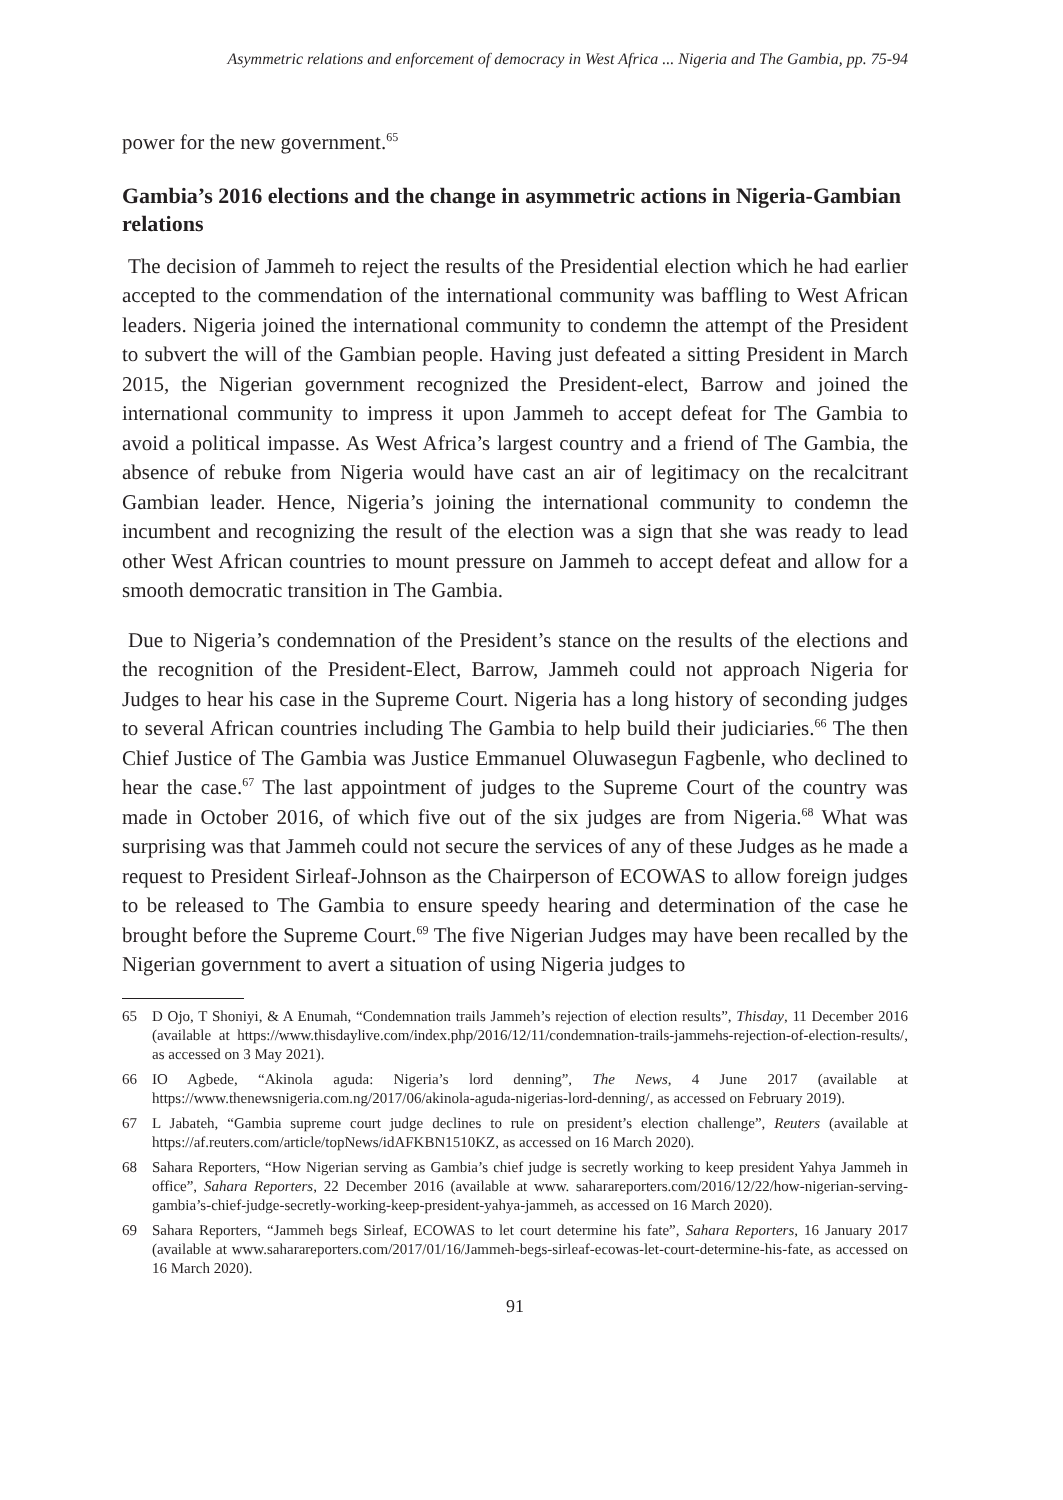Asymmetric relations and enforcement of democracy in West Africa ... Nigeria and The Gambia, pp. 75-94
power for the new government.<sup>65</sup>
Gambia’s 2016 elections and the change in asymmetric actions in Nigeria-Gambian relations
The decision of Jammeh to reject the results of the Presidential election which he had earlier accepted to the commendation of the international community was baffling to West African leaders. Nigeria joined the international community to condemn the attempt of the President to subvert the will of the Gambian people. Having just defeated a sitting President in March 2015, the Nigerian government recognized the President-elect, Barrow and joined the international community to impress it upon Jammeh to accept defeat for The Gambia to avoid a political impasse. As West Africa’s largest country and a friend of The Gambia, the absence of rebuke from Nigeria would have cast an air of legitimacy on the recalcitrant Gambian leader. Hence, Nigeria’s joining the international community to condemn the incumbent and recognizing the result of the election was a sign that she was ready to lead other West African countries to mount pressure on Jammeh to accept defeat and allow for a smooth democratic transition in The Gambia.
Due to Nigeria’s condemnation of the President’s stance on the results of the elections and the recognition of the President-Elect, Barrow, Jammeh could not approach Nigeria for Judges to hear his case in the Supreme Court. Nigeria has a long history of seconding judges to several African countries including The Gambia to help build their judiciaries.<sup>66</sup> The then Chief Justice of The Gambia was Justice Emmanuel Oluwasegun Fagbenle, who declined to hear the case.<sup>67</sup> The last appointment of judges to the Supreme Court of the country was made in October 2016, of which five out of the six judges are from Nigeria.<sup>68</sup> What was surprising was that Jammeh could not secure the services of any of these Judges as he made a request to President Sirleaf-Johnson as the Chairperson of ECOWAS to allow foreign judges to be released to The Gambia to ensure speedy hearing and determination of the case he brought before the Supreme Court.<sup>69</sup> The five Nigerian Judges may have been recalled by the Nigerian government to avert a situation of using Nigeria judges to
65 D Ojo, T Shoniyi, & A Enumah, “Condemnation trails Jammeh’s rejection of election results”, Thisday, 11 December 2016 (available at https://www.thisdaylive.com/index.php/2016/12/11/condemnation-trails-jammehs-rejection-of-election-results/, as accessed on 3 May 2021).
66 IO Agbede, “Akinola aguda: Nigeria’s lord denning”, The News, 4 June 2017 (available at https://www.thenewsnigeria.com.ng/2017/06/akinola-aguda-nigerias-lord-denning/, as accessed on February 2019).
67 L Jabateh, “Gambia supreme court judge declines to rule on president’s election challenge”, Reuters (available at https://af.reuters.com/article/topNews/idAFKBN1510KZ, as accessed on 16 March 2020).
68 Sahara Reporters, “How Nigerian serving as Gambia’s chief judge is secretly working to keep president Yahya Jammeh in office”, Sahara Reporters, 22 December 2016 (available at www. saharareporters.com/2016/12/22/how-nigerian-serving-gambia’s-chief-judge-secretly-working-keep-president-yahya-jammeh, as accessed on 16 March 2020).
69 Sahara Reporters, “Jammeh begs Sirleaf, ECOWAS to let court determine his fate”, Sahara Reporters, 16 January 2017 (available at www.saharareporters.com/2017/01/16/Jammeh-begs-sirleaf-ecowas-let-court-determine-his-fate, as accessed on 16 March 2020).
91